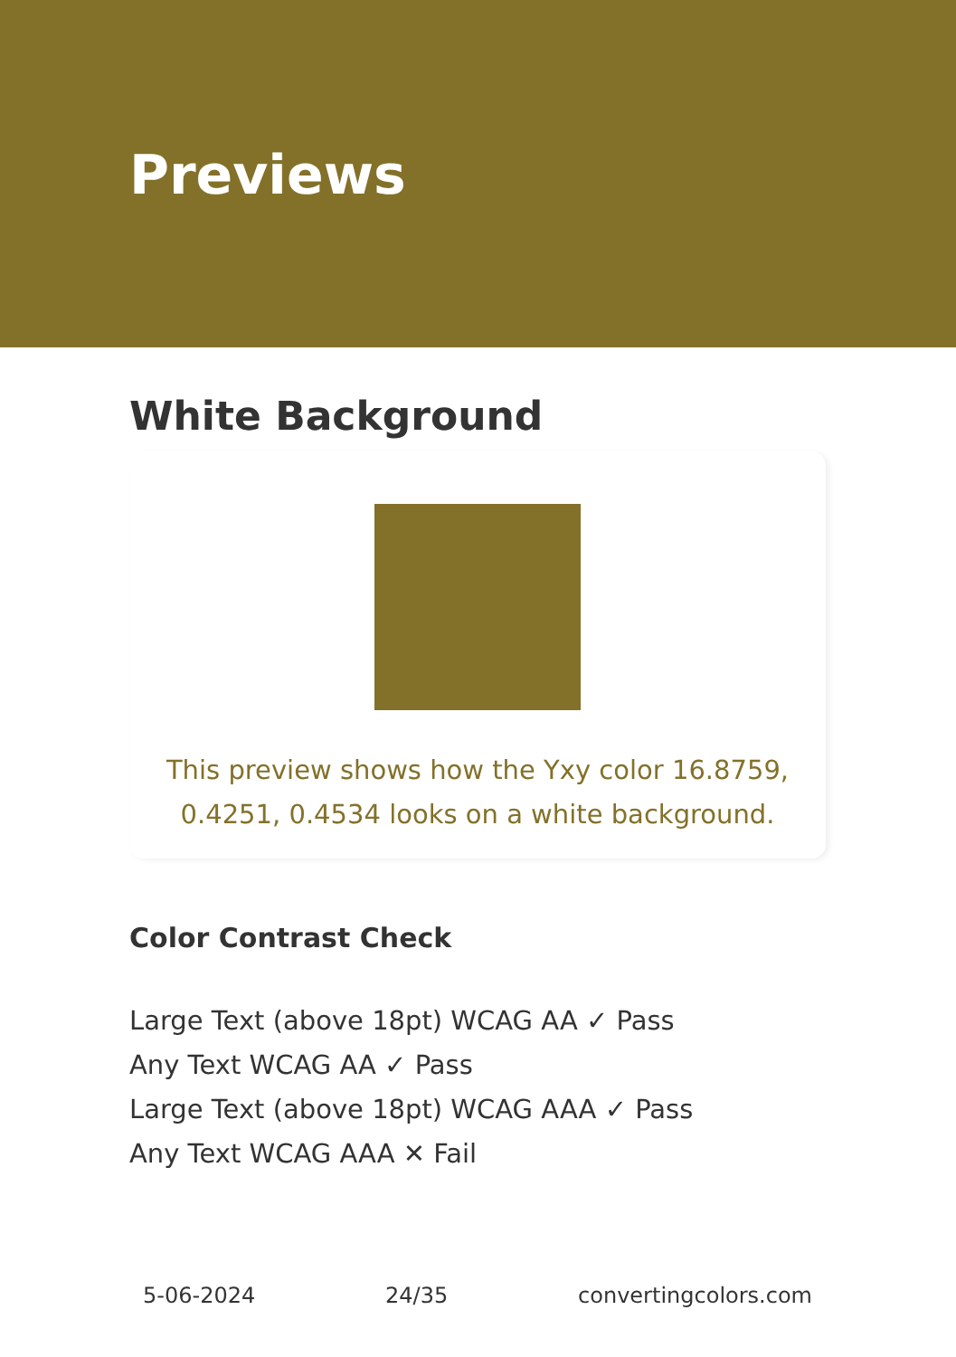Previews
White Background
This preview shows how the Yxy color 16.8759, 0.4251, 0.4534 looks on a white background.
Color Contrast Check
Large Text (above 18pt) WCAG AA ✓ Pass
Any Text WCAG AA ✓ Pass
Large Text (above 18pt) WCAG AAA ✓ Pass
Any Text WCAG AAA ✕ Fail
5-06-2024 24/35 convertingcolors.com